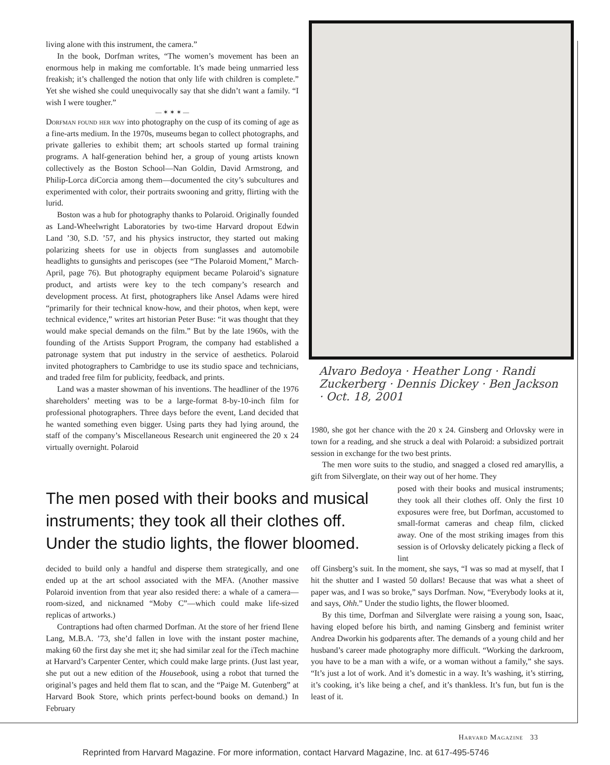living alone with this instrument, the camera.”
In the book, Dorfman writes, “The women’s movement has been an enormous help in making me comfortable. It’s made being unmarried less freakish; it’s challenged the notion that only life with children is complete.” Yet she wished she could unequivocally say that she didn’t want a family. “I wish I were tougher.”
— ✶ ✶ ✶ —
Dorfman found her way into photography on the cusp of its coming of age as a fine-arts medium. In the 1970s, museums began to collect photographs, and private galleries to exhibit them; art schools started up formal training programs. A half-generation behind her, a group of young artists known collectively as the Boston School—Nan Goldin, David Armstrong, and Philip-Lorca diCorcia among them—documented the city’s subcultures and experimented with color, their portraits swooning and gritty, flirting with the lurid.
Boston was a hub for photography thanks to Polaroid. Originally founded as Land-Wheelwright Laboratories by two-time Harvard dropout Edwin Land ’30, S.D. ’57, and his physics instructor, they started out making polarizing sheets for use in objects from sunglasses and automobile headlights to gunsights and periscopes (see “The Polaroid Moment,” March-April, page 76). But photography equipment became Polaroid’s signature product, and artists were key to the tech company’s research and development process. At first, photographers like Ansel Adams were hired “primarily for their technical know-how, and their photos, when kept, were technical evidence,” writes art historian Peter Buse: “it was thought that they would make special demands on the film.” But by the late 1960s, with the founding of the Artists Support Program, the company had established a patronage system that put industry in the service of aesthetics. Polaroid invited photographers to Cambridge to use its studio space and technicians, and traded free film for publicity, feedback, and prints.
Land was a master showman of his inventions. The headliner of the 1976 shareholders’ meeting was to be a large-format 8-by-10-inch film for professional photographers. Three days before the event, Land decided that he wanted something even bigger. Using parts they had lying around, the staff of the company’s Miscellaneous Research unit engineered the 20 x 24 virtually overnight. Polaroid
Alvaro Bedoya · Heather Long · Randi Zuckerberg · Dennis Dickey · Ben Jackson · Oct. 18, 2001
1980, she got her chance with the 20 x 24. Ginsberg and Orlovsky were in town for a reading, and she struck a deal with Polaroid: a subsidized portrait session in exchange for the two best prints.
The men wore suits to the studio, and snagged a closed red amaryllis, a gift from Silverglate, on their way out of her home. They
The men posed with their books and musical instruments; they took all their clothes off. Under the studio lights, the flower bloomed.
posed with their books and musical instruments; they took all their clothes off. Only the first 10 exposures were free, but Dorfman, accustomed to small-format cameras and cheap film, clicked away. One of the most striking images from this session is of Orlovsky delicately picking a fleck of lint
decided to build only a handful and disperse them strategically, and one ended up at the art school associated with the MFA. (Another massive Polaroid invention from that year also resided there: a whale of a camera—room-sized, and nicknamed “Moby C”—which could make life-sized replicas of artworks.)
Contraptions had often charmed Dorfman. At the store of her friend Ilene Lang, M.B.A. ’73, she’d fallen in love with the instant poster machine, making 60 the first day she met it; she had similar zeal for the iTech machine at Harvard’s Carpenter Center, which could make large prints. (Just last year, she put out a new edition of the Housebook, using a robot that turned the original’s pages and held them flat to scan, and the “Paige M. Gutenberg” at Harvard Book Store, which prints perfect-bound books on demand.) In February
off Ginsberg’s suit. In the moment, she says, “I was so mad at myself, that I hit the shutter and I wasted 50 dollars! Because that was what a sheet of paper was, and I was so broke,” says Dorfman. Now, “Everybody looks at it, and says, Ohh.” Under the studio lights, the flower bloomed.
By this time, Dorfman and Silverglate were raising a young son, Isaac, having eloped before his birth, and naming Ginsberg and feminist writer Andrea Dworkin his godparents after. The demands of a young child and her husband’s career made photography more difficult. “Working the darkroom, you have to be a man with a wife, or a woman without a family,” she says. “It’s just a lot of work. And it’s domestic in a way. It’s washing, it’s stirring, it’s cooking, it’s like being a chef, and it’s thankless. It’s fun, but fun is the least of it.
Harvard Magazine 33
Reprinted from Harvard Magazine. For more information, contact Harvard Magazine, Inc. at 617-495-5746